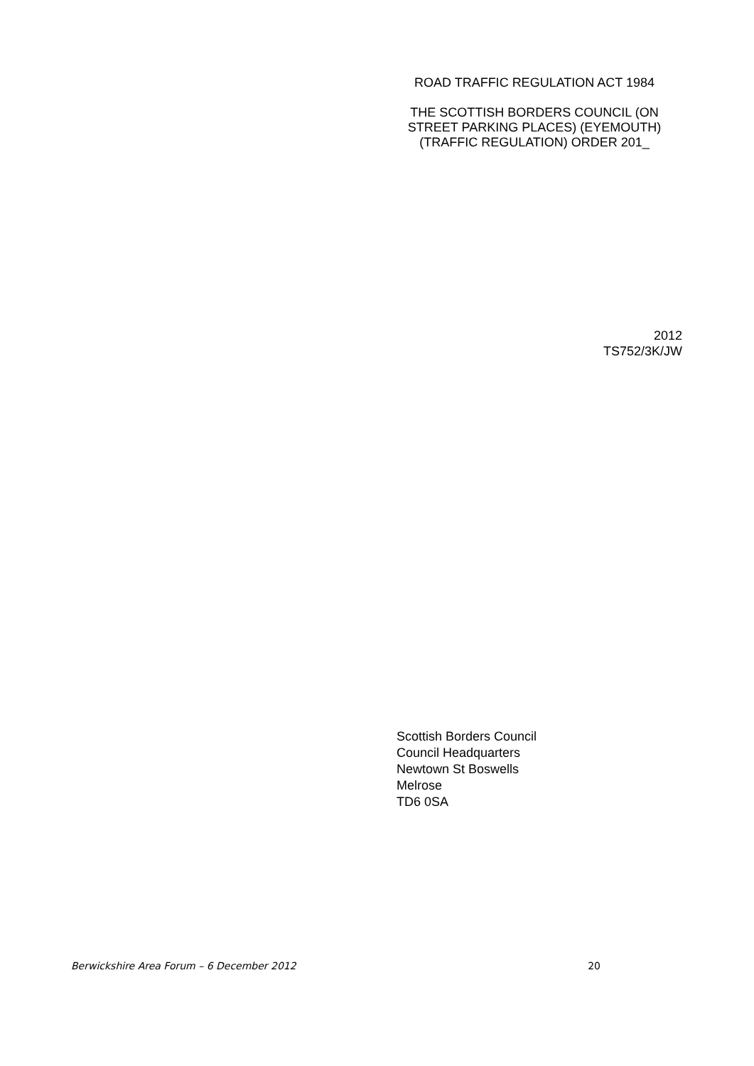ROAD TRAFFIC REGULATION ACT 1984
THE SCOTTISH BORDERS COUNCIL (ON STREET PARKING PLACES) (EYEMOUTH) (TRAFFIC REGULATION) ORDER 201_
2012
TS752/3K/JW
Scottish Borders Council
Council Headquarters
Newtown St Boswells
Melrose
TD6 0SA
Berwickshire Area Forum – 6 December 2012 20